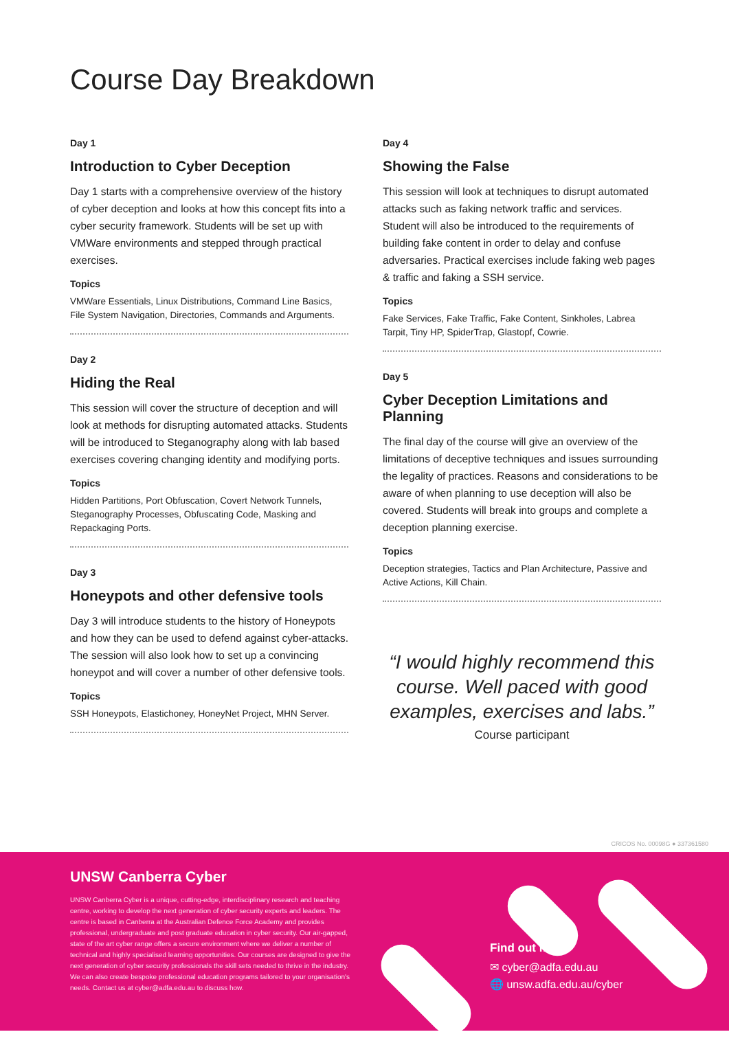Course Day Breakdown
Day 1
Introduction to Cyber Deception
Day 1 starts with a comprehensive overview of the history of cyber deception and looks at how this concept fits into a cyber security framework. Students will be set up with VMWare environments and stepped through practical exercises.
Topics
VMWare Essentials, Linux Distributions, Command Line Basics, File System Navigation, Directories, Commands and Arguments.
Day 2
Hiding the Real
This session will cover the structure of deception and will look at methods for disrupting automated attacks. Students will be introduced to Steganography along with lab based exercises covering changing identity and modifying ports.
Topics
Hidden Partitions, Port Obfuscation, Covert Network Tunnels, Steganography Processes, Obfuscating Code, Masking and Repackaging Ports.
Day 3
Honeypots and other defensive tools
Day 3 will introduce students to the history of Honeypots and how they can be used to defend against cyber-attacks. The session will also look how to set up a convincing honeypot and will cover a number of other defensive tools.
Topics
SSH Honeypots, Elastichoney, HoneyNet Project, MHN Server.
Day 4
Showing the False
This session will look at techniques to disrupt automated attacks such as faking network traffic and services. Student will also be introduced to the requirements of building fake content in order to delay and confuse adversaries. Practical exercises include faking web pages & traffic and faking a SSH service.
Topics
Fake Services, Fake Traffic, Fake Content, Sinkholes, Labrea Tarpit, Tiny HP, SpiderTrap, Glastopf, Cowrie.
Day 5
Cyber Deception Limitations and Planning
The final day of the course will give an overview of the limitations of deceptive techniques and issues surrounding the legality of practices. Reasons and considerations to be aware of when planning to use deception will also be covered. Students will break into groups and complete a deception planning exercise.
Topics
Deception strategies, Tactics and Plan Architecture, Passive and Active Actions, Kill Chain.
“I would highly recommend this course. Well paced with good examples, exercises and labs.”
Course participant
CRICOS No. 00098G ● 337361580
UNSW Canberra Cyber
UNSW Canberra Cyber is a unique, cutting-edge, interdisciplinary research and teaching centre, working to develop the next generation of cyber security experts and leaders. The centre is based in Canberra at the Australian Defence Force Academy and provides professional, undergraduate and post graduate education in cyber security. Our air-gapped, state of the art cyber range offers a secure environment where we deliver a number of technical and highly specialised learning opportunities. Our courses are designed to give the next generation of cyber security professionals the skill sets needed to thrive in the industry. We can also create bespoke professional education programs tailored to your organisation's needs. Contact us at cyber@adfa.edu.au to discuss how.
Find out more
✉ cyber@adfa.edu.au
🌐 unsw.adfa.edu.au/cyber